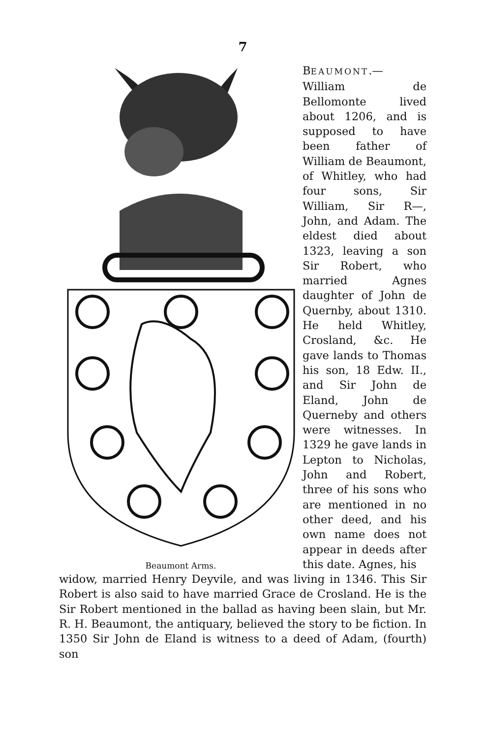7
Beaumont Arms.
BEAUMONT.— William de Bellomonte lived about 1206, and is supposed to have been father of William de Beaumont, of Whitley, who had four sons, Sir William, Sir R—, John, and Adam. The eldest died about 1323, leaving a son Sir Robert, who married Agnes daughter of John de Quernby, about 1310. He held Whitley, Crosland, &c. He gave lands to Thomas his son, 18 Edw. II., and Sir John de Eland, John de Querneby and others were witnesses. In 1329 he gave lands in Lepton to Nicholas, John and Robert, three of his sons who are mentioned in no other deed, and his own name does not appear in deeds after this date. Agnes, his
widow, married Henry Deyvile, and was living in 1346. This Sir Robert is also said to have married Grace de Crosland. He is the Sir Robert mentioned in the ballad as having been slain, but Mr. R. H. Beaumont, the antiquary, believed the story to be fiction. In 1350 Sir John de Eland is witness to a deed of Adam, (fourth) son